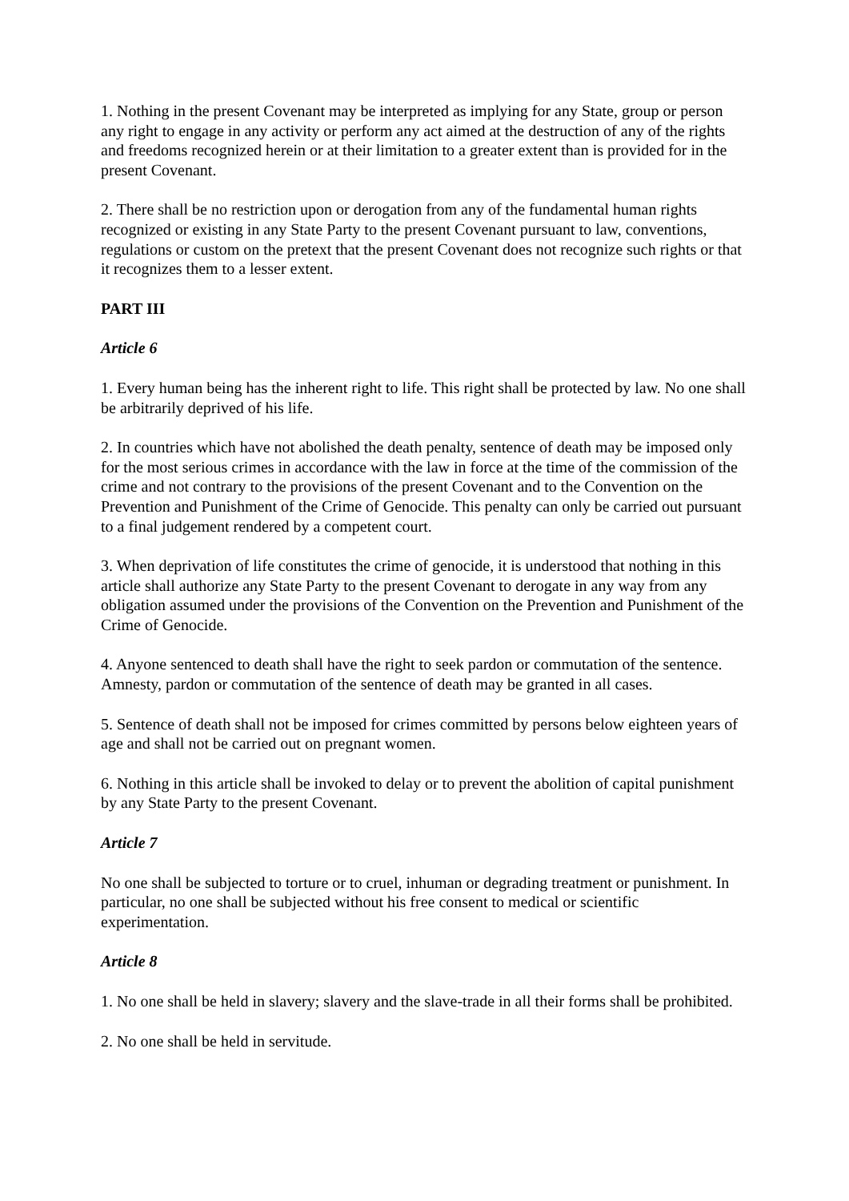1. Nothing in the present Covenant may be interpreted as implying for any State, group or person any right to engage in any activity or perform any act aimed at the destruction of any of the rights and freedoms recognized herein or at their limitation to a greater extent than is provided for in the present Covenant.
2. There shall be no restriction upon or derogation from any of the fundamental human rights recognized or existing in any State Party to the present Covenant pursuant to law, conventions, regulations or custom on the pretext that the present Covenant does not recognize such rights or that it recognizes them to a lesser extent.
PART III
Article 6
1. Every human being has the inherent right to life. This right shall be protected by law. No one shall be arbitrarily deprived of his life.
2. In countries which have not abolished the death penalty, sentence of death may be imposed only for the most serious crimes in accordance with the law in force at the time of the commission of the crime and not contrary to the provisions of the present Covenant and to the Convention on the Prevention and Punishment of the Crime of Genocide. This penalty can only be carried out pursuant to a final judgement rendered by a competent court.
3. When deprivation of life constitutes the crime of genocide, it is understood that nothing in this article shall authorize any State Party to the present Covenant to derogate in any way from any obligation assumed under the provisions of the Convention on the Prevention and Punishment of the Crime of Genocide.
4. Anyone sentenced to death shall have the right to seek pardon or commutation of the sentence. Amnesty, pardon or commutation of the sentence of death may be granted in all cases.
5. Sentence of death shall not be imposed for crimes committed by persons below eighteen years of age and shall not be carried out on pregnant women.
6. Nothing in this article shall be invoked to delay or to prevent the abolition of capital punishment by any State Party to the present Covenant.
Article 7
No one shall be subjected to torture or to cruel, inhuman or degrading treatment or punishment. In particular, no one shall be subjected without his free consent to medical or scientific experimentation.
Article 8
1. No one shall be held in slavery; slavery and the slave-trade in all their forms shall be prohibited.
2. No one shall be held in servitude.